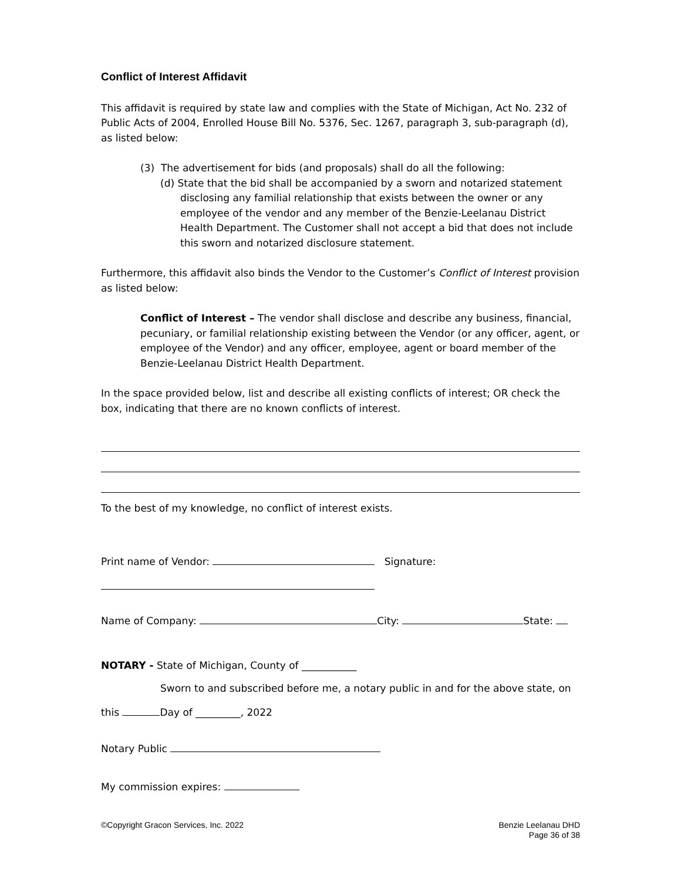Conflict of Interest Affidavit
This affidavit is required by state law and complies with the State of Michigan, Act No. 232 of Public Acts of 2004, Enrolled House Bill No. 5376, Sec. 1267, paragraph 3, sub-paragraph (d), as listed below:
(3) The advertisement for bids (and proposals) shall do all the following:
(d) State that the bid shall be accompanied by a sworn and notarized statement disclosing any familial relationship that exists between the owner or any employee of the vendor and any member of the Benzie-Leelanau District Health Department. The Customer shall not accept a bid that does not include this sworn and notarized disclosure statement.
Furthermore, this affidavit also binds the Vendor to the Customer’s Conflict of Interest provision as listed below:
Conflict of Interest – The vendor shall disclose and describe any business, financial, pecuniary, or familial relationship existing between the Vendor (or any officer, agent, or employee of the Vendor) and any officer, employee, agent or board member of the Benzie-Leelanau District Health Department.
In the space provided below, list and describe all existing conflicts of interest; OR check the box, indicating that there are no known conflicts of interest.
To the best of my knowledge, no conflict of interest exists.
Print name of Vendor: Signature:
Name of Company: City: State:
NOTARY - State of Michigan, County of ___________
Sworn to and subscribed before me, a notary public in and for the above state, on
this Day of _________, 2022
Notary Public
My commission expires:
©Copyright Gracon Services, Inc. 2022 Benzie Leelanau DHD
Page 36 of 38